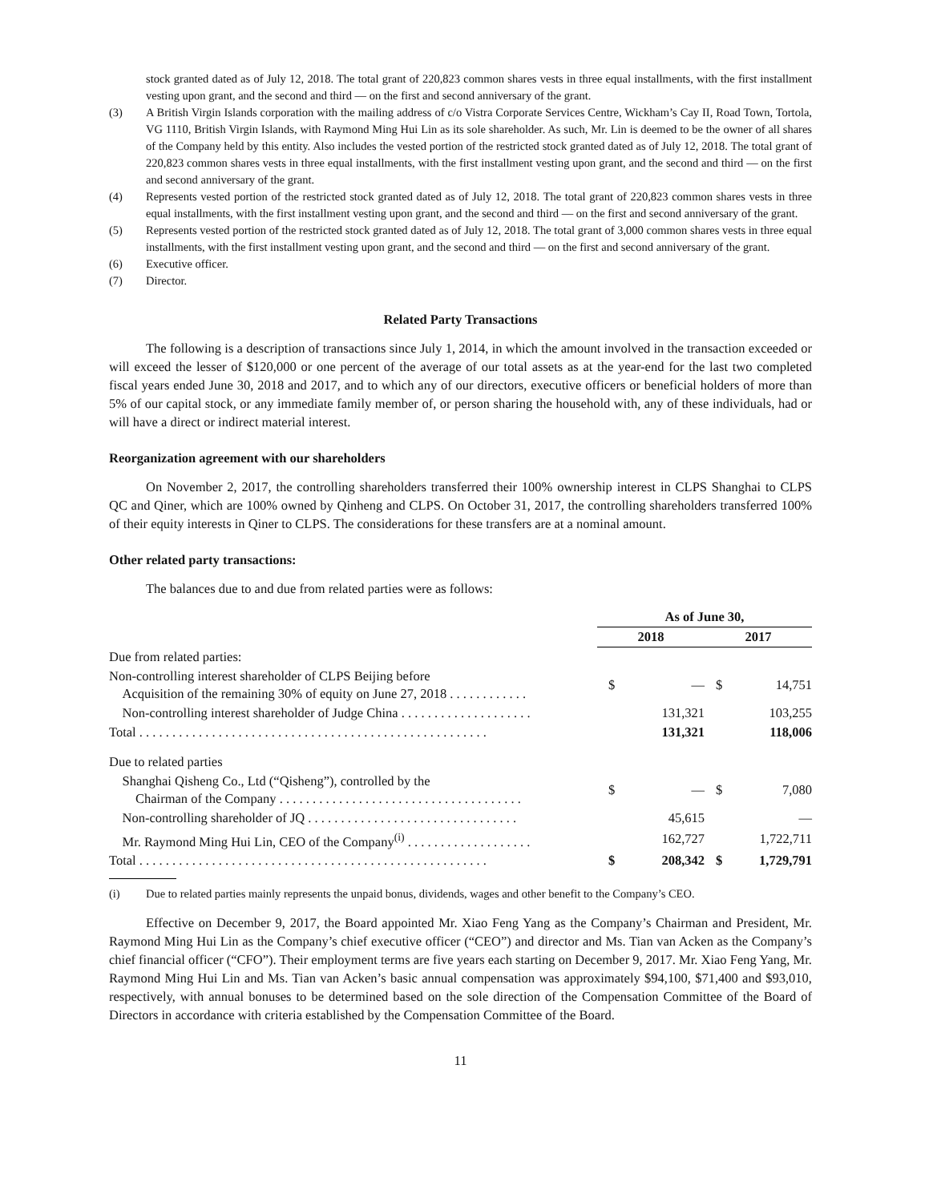stock granted dated as of July 12, 2018. The total grant of 220,823 common shares vests in three equal installments, with the first installment vesting upon grant, and the second and third — on the first and second anniversary of the grant.
(3) A British Virgin Islands corporation with the mailing address of c/o Vistra Corporate Services Centre, Wickham’s Cay II, Road Town, Tortola, VG 1110, British Virgin Islands, with Raymond Ming Hui Lin as its sole shareholder. As such, Mr. Lin is deemed to be the owner of all shares of the Company held by this entity. Also includes the vested portion of the restricted stock granted dated as of July 12, 2018. The total grant of 220,823 common shares vests in three equal installments, with the first installment vesting upon grant, and the second and third — on the first and second anniversary of the grant.
(4) Represents vested portion of the restricted stock granted dated as of July 12, 2018. The total grant of 220,823 common shares vests in three equal installments, with the first installment vesting upon grant, and the second and third — on the first and second anniversary of the grant.
(5) Represents vested portion of the restricted stock granted dated as of July 12, 2018. The total grant of 3,000 common shares vests in three equal installments, with the first installment vesting upon grant, and the second and third — on the first and second anniversary of the grant.
(6) Executive officer.
(7) Director.
Related Party Transactions
The following is a description of transactions since July 1, 2014, in which the amount involved in the transaction exceeded or will exceed the lesser of $120,000 or one percent of the average of our total assets as at the year-end for the last two completed fiscal years ended June 30, 2018 and 2017, and to which any of our directors, executive officers or beneficial holders of more than 5% of our capital stock, or any immediate family member of, or person sharing the household with, any of these individuals, had or will have a direct or indirect material interest.
Reorganization agreement with our shareholders
On November 2, 2017, the controlling shareholders transferred their 100% ownership interest in CLPS Shanghai to CLPS QC and Qiner, which are 100% owned by Qinheng and CLPS. On October 31, 2017, the controlling shareholders transferred 100% of their equity interests in Qiner to CLPS. The considerations for these transfers are at a nominal amount.
Other related party transactions:
The balances due to and due from related parties were as follows:
| | As of June 30, | | | |
| --- | --- | --- | --- | --- |
| | 2018 | | 2017 | |
| Due from related parties: | | | | |
| Non-controlling interest shareholder of CLPS Beijing before Acquisition of the remaining 30% of equity on June 27, 2018 . . . . . . . . . . . . | $ | — | $ | 14,751 |
| Non-controlling interest shareholder of Judge China . . . . . . . . . . . . . . . . . . . . | | 131,321 | | 103,255 |
| Total . . . . . . . . . . . . . . . . . . . . . . . . . . . . . . . . . . . . . . . . . . . . . . . . . . . . . | | 131,321 | | 118,006 |
| Due to related parties | | | | |
| Shanghai Qisheng Co., Ltd (“Qisheng”), controlled by the Chairman of the Company . . . . . . . . . . . . . . . . . . . . . . . . . . . . . . . . . . . . . | $ | — | $ | 7,080 |
| Non-controlling shareholder of JQ . . . . . . . . . . . . . . . . . . . . . . . . . . . . . . . . | | 45,615 | | — |
| Mr. Raymond Ming Hui Lin, CEO of the Company<sup>(i)</sup> . . . . . . . . . . . . . . . . . . . | | 162,727 | | 1,722,711 |
| Total . . . . . . . . . . . . . . . . . . . . . . . . . . . . . . . . . . . . . . . . . . . . . . . . . . . . . | $ | 208,342 | $ | 1,729,791 |
(i) Due to related parties mainly represents the unpaid bonus, dividends, wages and other benefit to the Company’s CEO.
Effective on December 9, 2017, the Board appointed Mr. Xiao Feng Yang as the Company’s Chairman and President, Mr. Raymond Ming Hui Lin as the Company’s chief executive officer (“CEO”) and director and Ms. Tian van Acken as the Company’s chief financial officer (“CFO”). Their employment terms are five years each starting on December 9, 2017. Mr. Xiao Feng Yang, Mr. Raymond Ming Hui Lin and Ms. Tian van Acken’s basic annual compensation was approximately $94,100, $71,400 and $93,010, respectively, with annual bonuses to be determined based on the sole direction of the Compensation Committee of the Board of Directors in accordance with criteria established by the Compensation Committee of the Board.
11